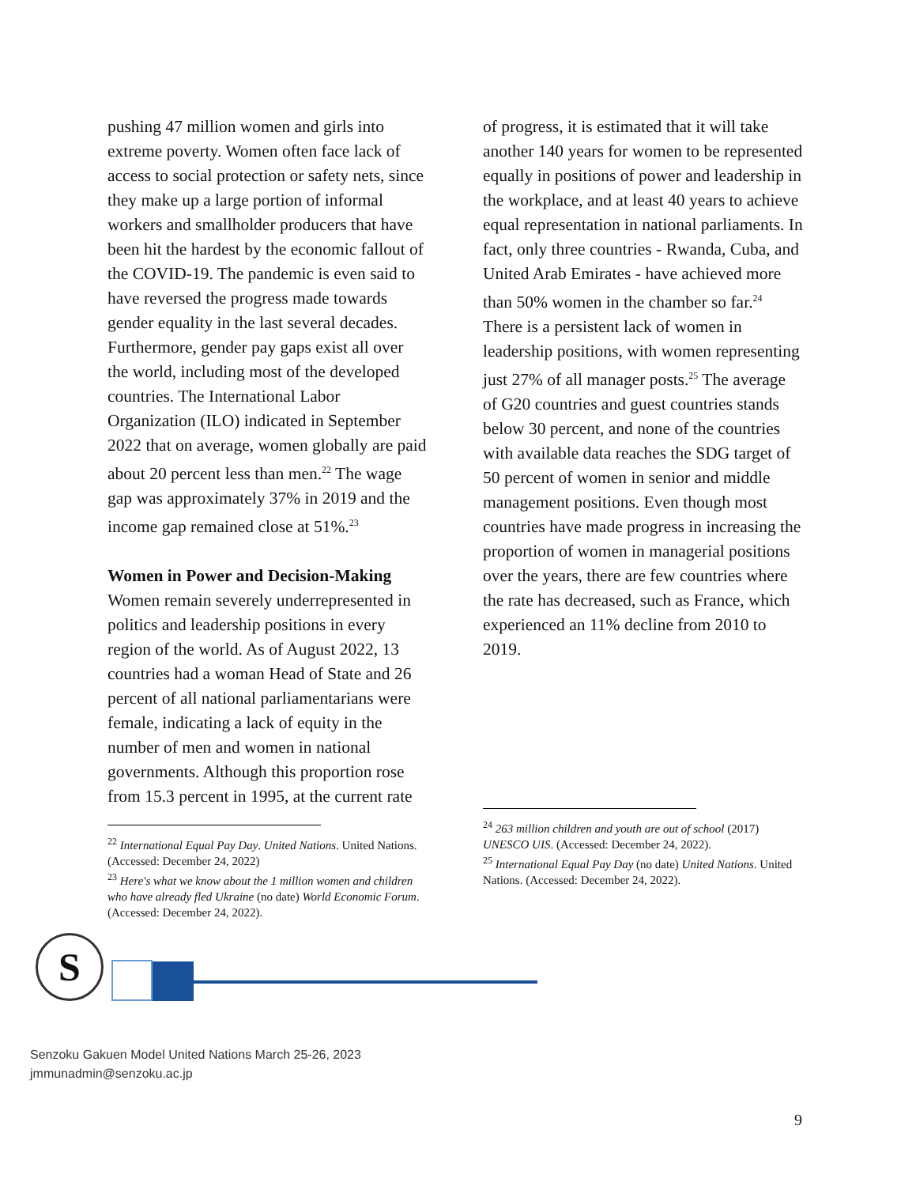pushing 47 million women and girls into extreme poverty. Women often face lack of access to social protection or safety nets, since they make up a large portion of informal workers and smallholder producers that have been hit the hardest by the economic fallout of the COVID-19. The pandemic is even said to have reversed the progress made towards gender equality in the last several decades.
Furthermore, gender pay gaps exist all over the world, including most of the developed countries. The International Labor Organization (ILO) indicated in September 2022 that on average, women globally are paid about 20 percent less than men.<sup>22</sup> The wage gap was approximately 37% in 2019 and the income gap remained close at 51%.<sup>23</sup>
Women in Power and Decision-Making
Women remain severely underrepresented in politics and leadership positions in every region of the world. As of August 2022, 13 countries had a woman Head of State and 26 percent of all national parliamentarians were female, indicating a lack of equity in the number of men and women in national governments. Although this proportion rose from 15.3 percent in 1995, at the current rate
<sup>22</sup> International Equal Pay Day. United Nations. United Nations. (Accessed: December 24, 2022)
<sup>23</sup> Here's what we know about the 1 million women and children who have already fled Ukraine (no date) World Economic Forum. (Accessed: December 24, 2022).
of progress, it is estimated that it will take another 140 years for women to be represented equally in positions of power and leadership in the workplace, and at least 40 years to achieve equal representation in national parliaments. In fact, only three countries - Rwanda, Cuba, and United Arab Emirates - have achieved more than 50% women in the chamber so far.<sup>24</sup>
There is a persistent lack of women in leadership positions, with women representing just 27% of all manager posts.<sup>25</sup> The average of G20 countries and guest countries stands below 30 percent, and none of the countries with available data reaches the SDG target of 50 percent of women in senior and middle management positions. Even though most countries have made progress in increasing the proportion of women in managerial positions over the years, there are few countries where the rate has decreased, such as France, which experienced an 11% decline from 2010 to 2019.
<sup>24</sup> 263 million children and youth are out of school (2017) UNESCO UIS. (Accessed: December 24, 2022).
<sup>25</sup> International Equal Pay Day (no date) United Nations. United Nations. (Accessed: December 24, 2022).
S
Senzoku Gakuen Model United Nations March 25-26, 2023
jmmunadmin@senzoku.ac.jp
9